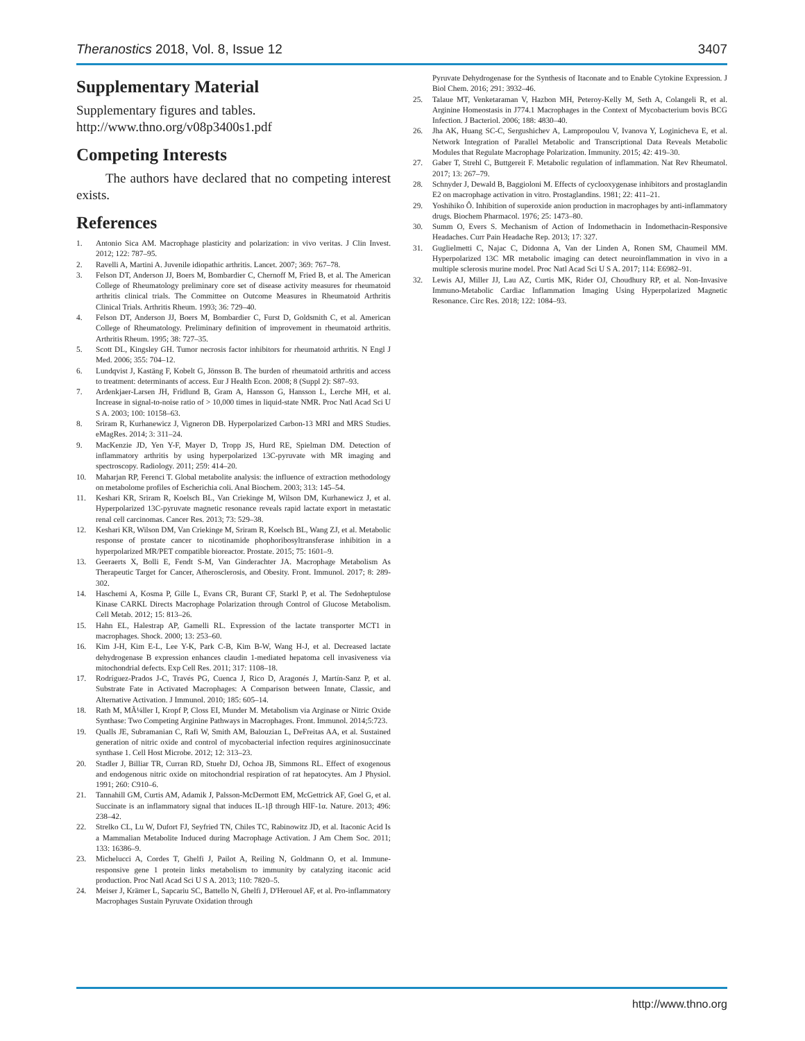Theranostics 2018, Vol. 8, Issue 12 3407
Supplementary Material
Supplementary figures and tables.
http://www.thno.org/v08p3400s1.pdf
Competing Interests
The authors have declared that no competing interest exists.
References
1. Antonio Sica AM. Macrophage plasticity and polarization: in vivo veritas. J Clin Invest. 2012; 122: 787–95.
2. Ravelli A, Martini A. Juvenile idiopathic arthritis. Lancet. 2007; 369: 767–78.
3. Felson DT, Anderson JJ, Boers M, Bombardier C, Chernoff M, Fried B, et al. The American College of Rheumatology preliminary core set of disease activity measures for rheumatoid arthritis clinical trials. The Committee on Outcome Measures in Rheumatoid Arthritis Clinical Trials. Arthritis Rheum. 1993; 36: 729–40.
4. Felson DT, Anderson JJ, Boers M, Bombardier C, Furst D, Goldsmith C, et al. American College of Rheumatology. Preliminary definition of improvement in rheumatoid arthritis. Arthritis Rheum. 1995; 38: 727–35.
5. Scott DL, Kingsley GH. Tumor necrosis factor inhibitors for rheumatoid arthritis. N Engl J Med. 2006; 355: 704–12.
6. Lundqvist J, Kastäng F, Kobelt G, Jönsson B. The burden of rheumatoid arthritis and access to treatment: determinants of access. Eur J Health Econ. 2008; 8 (Suppl 2): S87–93.
7. Ardenkjaer-Larsen JH, Fridlund B, Gram A, Hansson G, Hansson L, Lerche MH, et al. Increase in signal-to-noise ratio of > 10,000 times in liquid-state NMR. Proc Natl Acad Sci U S A. 2003; 100: 10158–63.
8. Sriram R, Kurhanewicz J, Vigneron DB. Hyperpolarized Carbon-13 MRI and MRS Studies. eMagRes. 2014; 3: 311–24.
9. MacKenzie JD, Yen Y-F, Mayer D, Tropp JS, Hurd RE, Spielman DM. Detection of inflammatory arthritis by using hyperpolarized 13C-pyruvate with MR imaging and spectroscopy. Radiology. 2011; 259: 414–20.
10. Maharjan RP, Ferenci T. Global metabolite analysis: the influence of extraction methodology on metabolome profiles of Escherichia coli. Anal Biochem. 2003; 313: 145–54.
11. Keshari KR, Sriram R, Koelsch BL, Van Criekinge M, Wilson DM, Kurhanewicz J, et al. Hyperpolarized 13C-pyruvate magnetic resonance reveals rapid lactate export in metastatic renal cell carcinomas. Cancer Res. 2013; 73: 529–38.
12. Keshari KR, Wilson DM, Van Criekinge M, Sriram R, Koelsch BL, Wang ZJ, et al. Metabolic response of prostate cancer to nicotinamide phophoribosyltransferase inhibition in a hyperpolarized MR/PET compatible bioreactor. Prostate. 2015; 75: 1601–9.
13. Geeraerts X, Bolli E, Fendt S-M, Van Ginderachter JA. Macrophage Metabolism As Therapeutic Target for Cancer, Atherosclerosis, and Obesity. Front. Immunol. 2017; 8: 289-302.
14. Haschemi A, Kosma P, Gille L, Evans CR, Burant CF, Starkl P, et al. The Sedoheptulose Kinase CARKL Directs Macrophage Polarization through Control of Glucose Metabolism. Cell Metab. 2012; 15: 813–26.
15. Hahn EL, Halestrap AP, Gamelli RL. Expression of the lactate transporter MCT1 in macrophages. Shock. 2000; 13: 253–60.
16. Kim J-H, Kim E-L, Lee Y-K, Park C-B, Kim B-W, Wang H-J, et al. Decreased lactate dehydrogenase B expression enhances claudin 1-mediated hepatoma cell invasiveness via mitochondrial defects. Exp Cell Res. 2011; 317: 1108–18.
17. Rodríguez-Prados J-C, Través PG, Cuenca J, Rico D, Aragonés J, Martín-Sanz P, et al. Substrate Fate in Activated Macrophages: A Comparison between Innate, Classic, and Alternative Activation. J Immunol. 2010; 185: 605–14.
18. Rath M, MÃ¼ller I, Kropf P, Closs EI, Munder M. Metabolism via Arginase or Nitric Oxide Synthase: Two Competing Arginine Pathways in Macrophages. Front. Immunol. 2014;5:723.
19. Qualls JE, Subramanian C, Rafi W, Smith AM, Balouzian L, DeFreitas AA, et al. Sustained generation of nitric oxide and control of mycobacterial infection requires argininosuccinate synthase 1. Cell Host Microbe. 2012; 12: 313–23.
20. Stadler J, Billiar TR, Curran RD, Stuehr DJ, Ochoa JB, Simmons RL. Effect of exogenous and endogenous nitric oxide on mitochondrial respiration of rat hepatocytes. Am J Physiol. 1991; 260: C910–6.
21. Tannahill GM, Curtis AM, Adamik J, Palsson-McDermott EM, McGettrick AF, Goel G, et al. Succinate is an inflammatory signal that induces IL-1β through HIF-1α. Nature. 2013; 496: 238–42.
22. Strelko CL, Lu W, Dufort FJ, Seyfried TN, Chiles TC, Rabinowitz JD, et al. Itaconic Acid Is a Mammalian Metabolite Induced during Macrophage Activation. J Am Chem Soc. 2011; 133: 16386–9.
23. Michelucci A, Cordes T, Ghelfi J, Pailot A, Reiling N, Goldmann O, et al. Immune-responsive gene 1 protein links metabolism to immunity by catalyzing itaconic acid production. Proc Natl Acad Sci U S A. 2013; 110: 7820–5.
24. Meiser J, Krämer L, Sapcariu SC, Battello N, Ghelfi J, D'Herouel AF, et al. Pro-inflammatory Macrophages Sustain Pyruvate Oxidation through
Pyruvate Dehydrogenase for the Synthesis of Itaconate and to Enable Cytokine Expression. J Biol Chem. 2016; 291: 3932–46.
25. Talaue MT, Venketaraman V, Hazbon MH, Peteroy-Kelly M, Seth A, Colangeli R, et al. Arginine Homeostasis in J774.1 Macrophages in the Context of Mycobacterium bovis BCG Infection. J Bacteriol. 2006; 188: 4830–40.
26. Jha AK, Huang SC-C, Sergushichev A, Lampropoulou V, Ivanova Y, Loginicheva E, et al. Network Integration of Parallel Metabolic and Transcriptional Data Reveals Metabolic Modules that Regulate Macrophage Polarization. Immunity. 2015; 42: 419–30.
27. Gaber T, Strehl C, Buttgereit F. Metabolic regulation of inflammation. Nat Rev Rheumatol. 2017; 13: 267–79.
28. Schnyder J, Dewald B, Baggioloni M. Effects of cyclooxygenase inhibitors and prostaglandin E2 on macrophage activation in vitro. Prostaglandins. 1981; 22: 411–21.
29. Yoshihiko Ô. Inhibition of superoxide anion production in macrophages by anti-inflammatory drugs. Biochem Pharmacol. 1976; 25: 1473–80.
30. Summ O, Evers S. Mechanism of Action of Indomethacin in Indomethacin-Responsive Headaches. Curr Pain Headache Rep. 2013; 17: 327.
31. Guglielmetti C, Najac C, Didonna A, Van der Linden A, Ronen SM, Chaumeil MM. Hyperpolarized 13C MR metabolic imaging can detect neuroinflammation in vivo in a multiple sclerosis murine model. Proc Natl Acad Sci U S A. 2017; 114: E6982–91.
32. Lewis AJ, Miller JJ, Lau AZ, Curtis MK, Rider OJ, Choudhury RP, et al. Non-Invasive Immuno-Metabolic Cardiac Inflammation Imaging Using Hyperpolarized Magnetic Resonance. Circ Res. 2018; 122: 1084–93.
http://www.thno.org